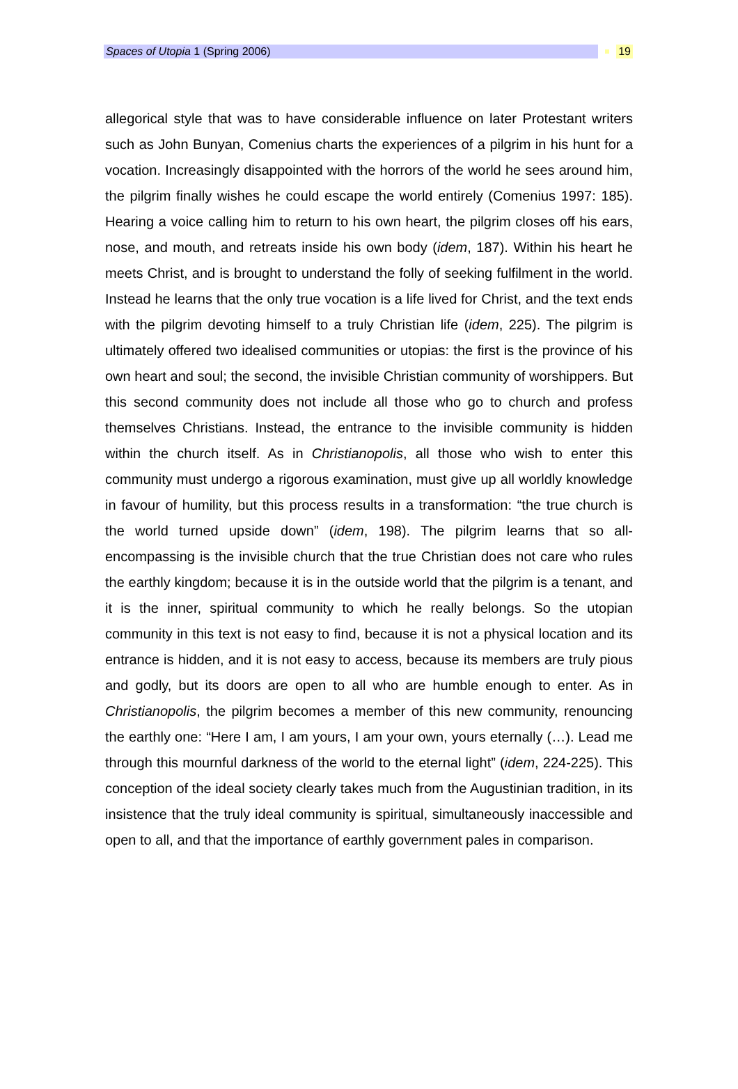Spaces of Utopia 1 (Spring 2006)
19
allegorical style that was to have considerable influence on later Protestant writers such as John Bunyan, Comenius charts the experiences of a pilgrim in his hunt for a vocation. Increasingly disappointed with the horrors of the world he sees around him, the pilgrim finally wishes he could escape the world entirely (Comenius 1997: 185). Hearing a voice calling him to return to his own heart, the pilgrim closes off his ears, nose, and mouth, and retreats inside his own body (idem, 187). Within his heart he meets Christ, and is brought to understand the folly of seeking fulfilment in the world. Instead he learns that the only true vocation is a life lived for Christ, and the text ends with the pilgrim devoting himself to a truly Christian life (idem, 225). The pilgrim is ultimately offered two idealised communities or utopias: the first is the province of his own heart and soul; the second, the invisible Christian community of worshippers. But this second community does not include all those who go to church and profess themselves Christians. Instead, the entrance to the invisible community is hidden within the church itself. As in Christianopolis, all those who wish to enter this community must undergo a rigorous examination, must give up all worldly knowledge in favour of humility, but this process results in a transformation: “the true church is the world turned upside down” (idem, 198). The pilgrim learns that so all-encompassing is the invisible church that the true Christian does not care who rules the earthly kingdom; because it is in the outside world that the pilgrim is a tenant, and it is the inner, spiritual community to which he really belongs. So the utopian community in this text is not easy to find, because it is not a physical location and its entrance is hidden, and it is not easy to access, because its members are truly pious and godly, but its doors are open to all who are humble enough to enter. As in Christianopolis, the pilgrim becomes a member of this new community, renouncing the earthly one: “Here I am, I am yours, I am your own, yours eternally (…). Lead me through this mournful darkness of the world to the eternal light” (idem, 224-225). This conception of the ideal society clearly takes much from the Augustinian tradition, in its insistence that the truly ideal community is spiritual, simultaneously inaccessible and open to all, and that the importance of earthly government pales in comparison.